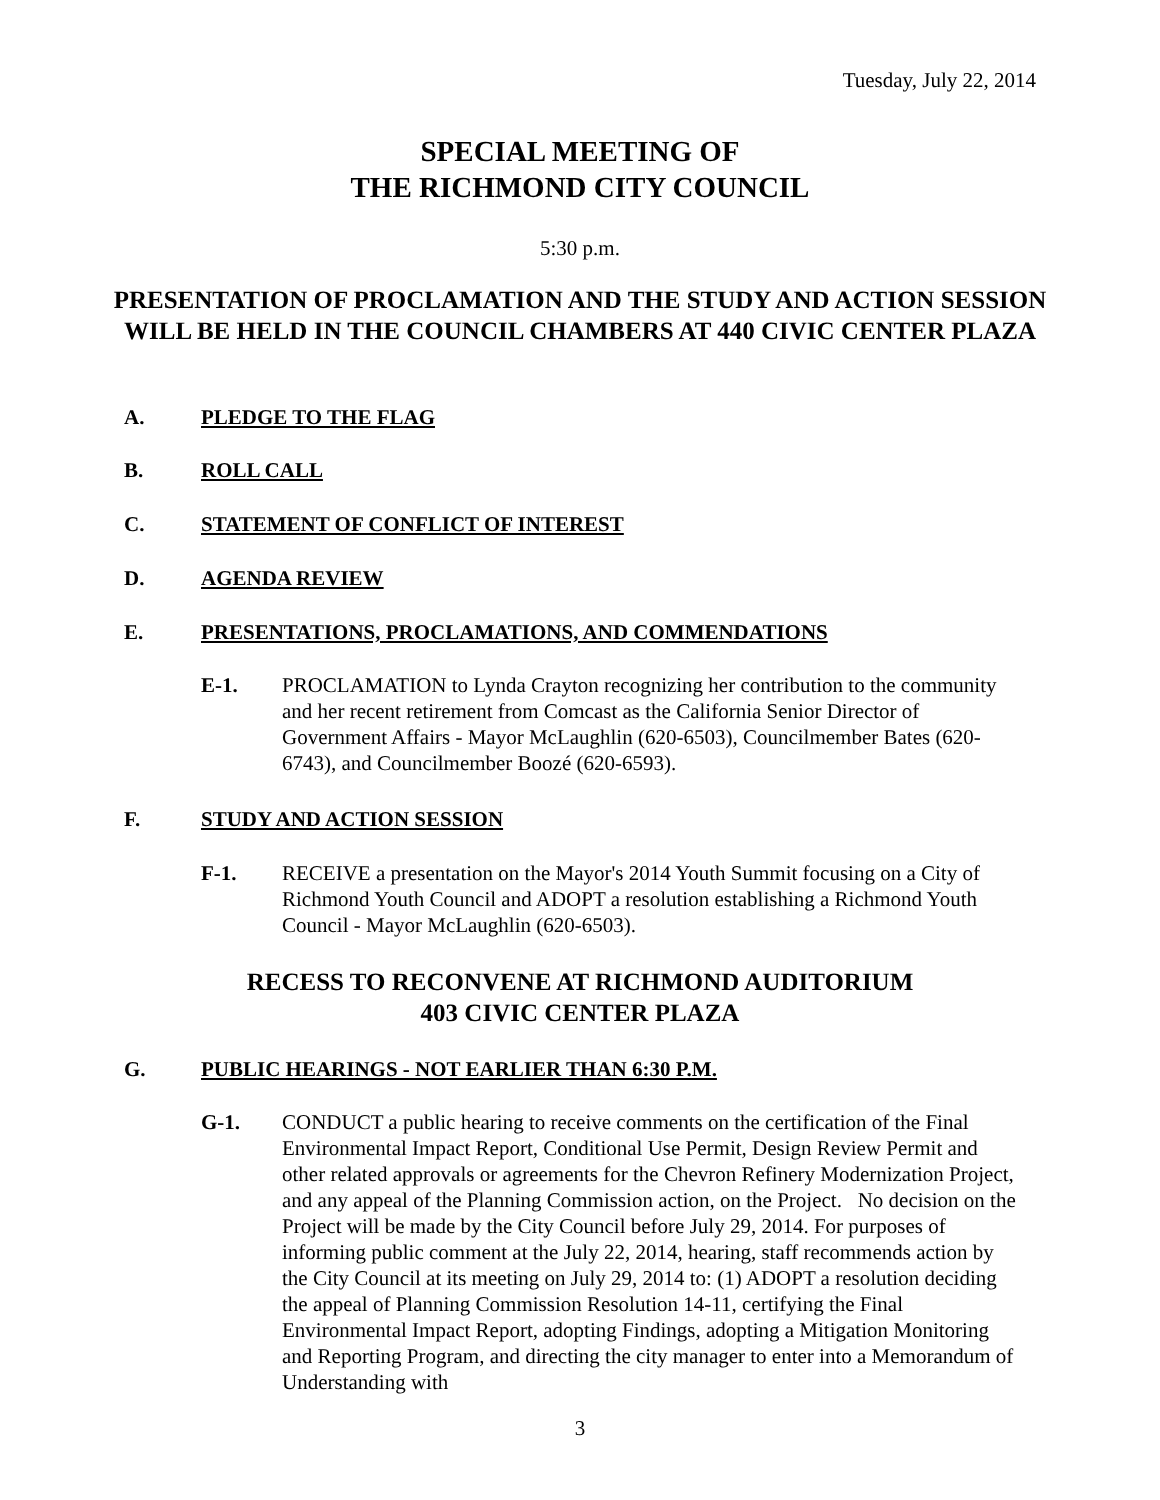Tuesday, July 22, 2014
SPECIAL MEETING OF
THE RICHMOND CITY COUNCIL
5:30 p.m.
PRESENTATION OF PROCLAMATION AND THE STUDY AND ACTION SESSION WILL BE HELD IN THE COUNCIL CHAMBERS AT 440 CIVIC CENTER PLAZA
A. PLEDGE TO THE FLAG
B. ROLL CALL
C. STATEMENT OF CONFLICT OF INTEREST
D. AGENDA REVIEW
E. PRESENTATIONS, PROCLAMATIONS, AND COMMENDATIONS
E-1. PROCLAMATION to Lynda Crayton recognizing her contribution to the community and her recent retirement from Comcast as the California Senior Director of Government Affairs - Mayor McLaughlin (620-6503), Councilmember Bates (620-6743), and Councilmember Boozé (620-6593).
F. STUDY AND ACTION SESSION
F-1. RECEIVE a presentation on the Mayor's 2014 Youth Summit focusing on a City of Richmond Youth Council and ADOPT a resolution establishing a Richmond Youth Council - Mayor McLaughlin (620-6503).
RECESS TO RECONVENE AT RICHMOND AUDITORIUM
403 CIVIC CENTER PLAZA
G. PUBLIC HEARINGS - NOT EARLIER THAN 6:30 P.M.
G-1. CONDUCT a public hearing to receive comments on the certification of the Final Environmental Impact Report, Conditional Use Permit, Design Review Permit and other related approvals or agreements for the Chevron Refinery Modernization Project, and any appeal of the Planning Commission action, on the Project. No decision on the Project will be made by the City Council before July 29, 2014. For purposes of informing public comment at the July 22, 2014, hearing, staff recommends action by the City Council at its meeting on July 29, 2014 to: (1) ADOPT a resolution deciding the appeal of Planning Commission Resolution 14-11, certifying the Final Environmental Impact Report, adopting Findings, adopting a Mitigation Monitoring and Reporting Program, and directing the city manager to enter into a Memorandum of Understanding with
3